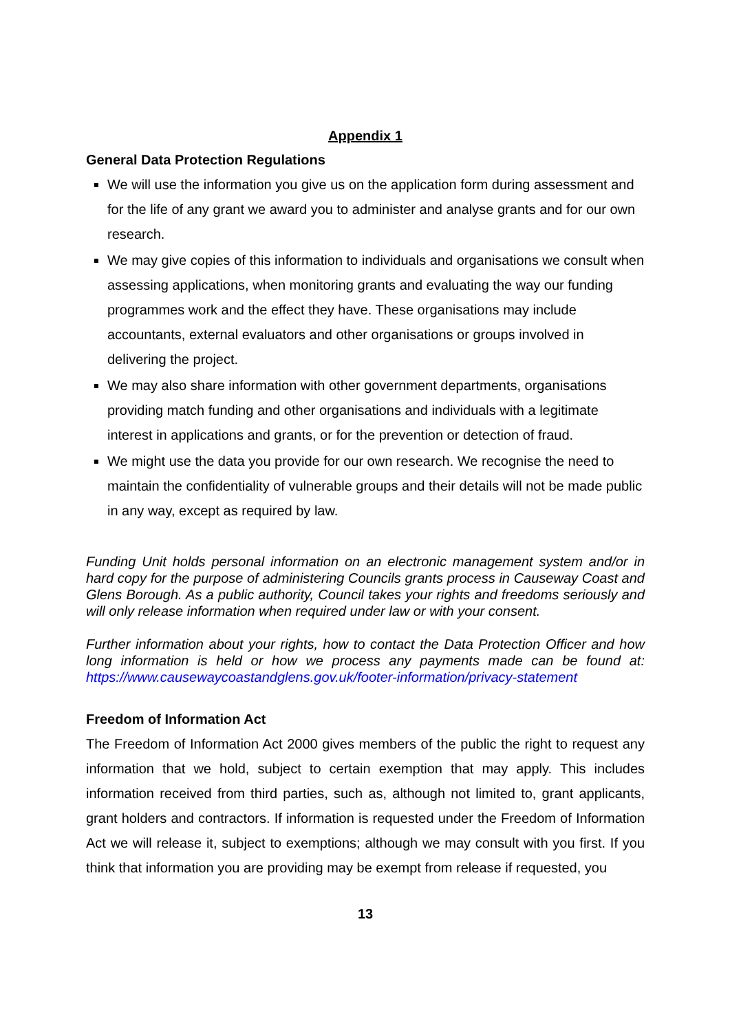Appendix 1
General Data Protection Regulations
We will use the information you give us on the application form during assessment and for the life of any grant we award you to administer and analyse grants and for our own research.
We may give copies of this information to individuals and organisations we consult when assessing applications, when monitoring grants and evaluating the way our funding programmes work and the effect they have. These organisations may include accountants, external evaluators and other organisations or groups involved in delivering the project.
We may also share information with other government departments, organisations providing match funding and other organisations and individuals with a legitimate interest in applications and grants, or for the prevention or detection of fraud.
We might use the data you provide for our own research. We recognise the need to maintain the confidentiality of vulnerable groups and their details will not be made public in any way, except as required by law.
Funding Unit holds personal information on an electronic management system and/or in hard copy for the purpose of administering Councils grants process in Causeway Coast and Glens Borough. As a public authority, Council takes your rights and freedoms seriously and will only release information when required under law or with your consent.
Further information about your rights, how to contact the Data Protection Officer and how long information is held or how we process any payments made can be found at: https://www.causewaycoastandglens.gov.uk/footer-information/privacy-statement
Freedom of Information Act
The Freedom of Information Act 2000 gives members of the public the right to request any information that we hold, subject to certain exemption that may apply. This includes information received from third parties, such as, although not limited to, grant applicants, grant holders and contractors. If information is requested under the Freedom of Information Act we will release it, subject to exemptions; although we may consult with you first. If you think that information you are providing may be exempt from release if requested, you
13